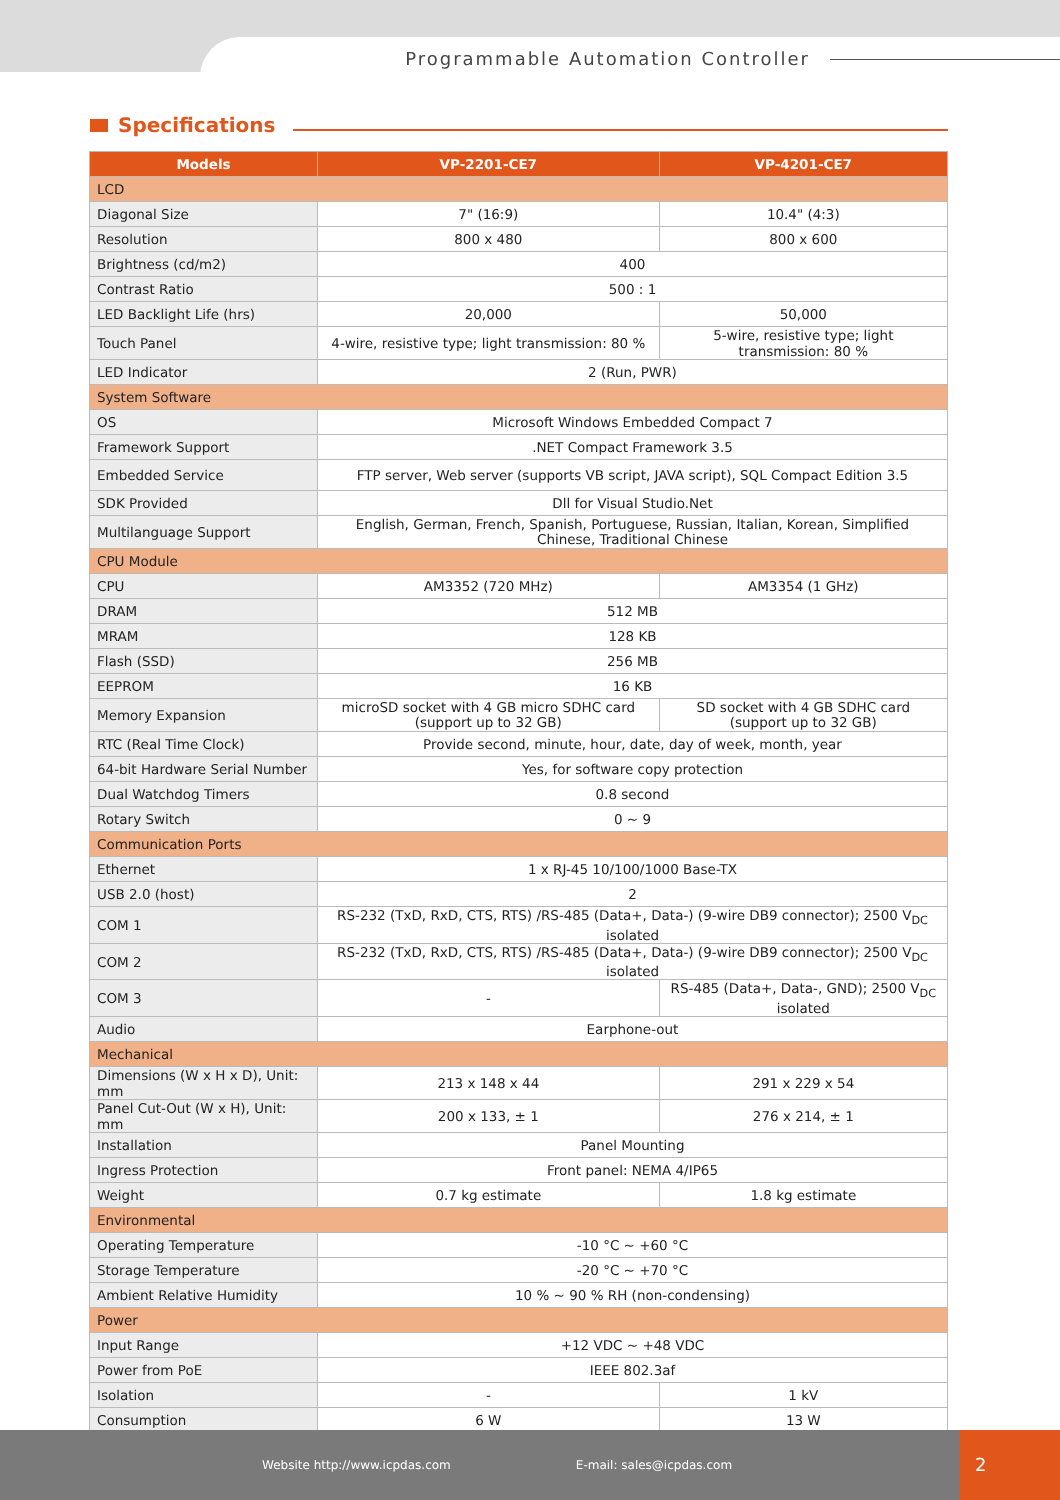Programmable Automation Controller
Specifications
| Models | VP-2201-CE7 | VP-4201-CE7 |
| --- | --- | --- |
| LCD | | |
| Diagonal Size | 7" (16:9) | 10.4" (4:3) |
| Resolution | 800 x 480 | 800 x 600 |
| Brightness (cd/m2) | 400 | |
| Contrast Ratio | 500 : 1 | |
| LED Backlight Life (hrs) | 20,000 | 50,000 |
| Touch Panel | 4-wire, resistive type; light transmission: 80 % | 5-wire, resistive type; light transmission: 80 % |
| LED Indicator | 2 (Run, PWR) | |
| System Software | | |
| OS | Microsoft Windows Embedded Compact 7 | |
| Framework Support | .NET Compact Framework 3.5 | |
| Embedded Service | FTP server, Web server (supports VB script, JAVA script), SQL Compact Edition 3.5 | |
| SDK Provided | Dll for Visual Studio.Net | |
| Multilanguage Support | English, German, French, Spanish, Portuguese, Russian, Italian, Korean, Simplified Chinese, Traditional Chinese | |
| CPU Module | | |
| CPU | AM3352 (720 MHz) | AM3354 (1 GHz) |
| DRAM | 512 MB | |
| MRAM | 128 KB | |
| Flash (SSD) | 256 MB | |
| EEPROM | 16 KB | |
| Memory Expansion | microSD socket with 4 GB micro SDHC card (support up to 32 GB) | SD socket with 4 GB SDHC card (support up to 32 GB) |
| RTC (Real Time Clock) | Provide second, minute, hour, date, day of week, month, year | |
| 64-bit Hardware Serial Number | Yes, for software copy protection | |
| Dual Watchdog Timers | 0.8 second | |
| Rotary Switch | 0 ~ 9 | |
| Communication Ports | | |
| Ethernet | 1 x RJ-45 10/100/1000 Base-TX | |
| USB 2.0 (host) | 2 | |
| COM 1 | RS-232 (TxD, RxD, CTS, RTS) /RS-485 (Data+, Data-) (9-wire DB9 connector); 2500 V<sub>DC</sub> isolated | |
| COM 2 | RS-232 (TxD, RxD, CTS, RTS) /RS-485 (Data+, Data-) (9-wire DB9 connector); 2500 V<sub>DC</sub> isolated | |
| COM 3 | - | RS-485 (Data+, Data-, GND); 2500 V<sub>DC</sub> isolated |
| Audio | Earphone-out | |
| Mechanical | | |
| Dimensions (W x H x D), Unit: mm | 213 x 148 x 44 | 291 x 229 x 54 |
| Panel Cut-Out (W x H), Unit: mm | 200 x 133, ± 1 | 276 x 214, ± 1 |
| Installation | Panel Mounting | |
| Ingress Protection | Front panel: NEMA 4/IP65 | |
| Weight | 0.7 kg estimate | 1.8 kg estimate |
| Environmental | | |
| Operating Temperature | -10 °C ~ +60 °C | |
| Storage Temperature | -20 °C ~ +70 °C | |
| Ambient Relative Humidity | 10 % ~ 90 % RH (non-condensing) | |
| Power | | |
| Input Range | +12 VDC ~ +48 VDC | |
| Power from PoE | IEEE 802.3af | |
| Isolation | - | 1 kV |
| Consumption | 6 W | 13 W |
Website http://www.icpdas.com E-mail: sales@icpdas.com 2